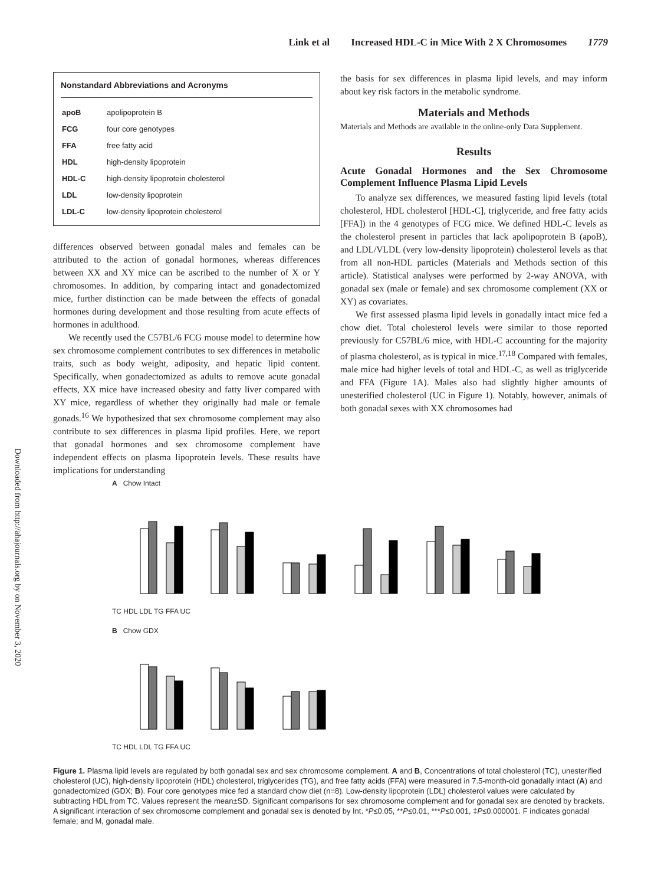Link et al Increased HDL-C in Mice With 2 X Chromosomes 1779
Downloaded from http://ahajournals.org by on November 3, 2020
Nonstandard Abbreviations and Acronyms
| apoB | apolipoprotein B |
| FCG | four core genotypes |
| FFA | free fatty acid |
| HDL | high-density lipoprotein |
| HDL-C | high-density lipoprotein cholesterol |
| LDL | low-density lipoprotein |
| LDL-C | low-density lipoprotein cholesterol |
differences observed between gonadal males and females can be attributed to the action of gonadal hormones, whereas differences between XX and XY mice can be ascribed to the number of X or Y chromosomes. In addition, by comparing intact and gonadectomized mice, further distinction can be made between the effects of gonadal hormones during development and those resulting from acute effects of hormones in adulthood.
We recently used the C57BL/6 FCG mouse model to determine how sex chromosome complement contributes to sex differences in metabolic traits, such as body weight, adiposity, and hepatic lipid content. Specifically, when gonadectomized as adults to remove acute gonadal effects, XX mice have increased obesity and fatty liver compared with XY mice, regardless of whether they originally had male or female gonads.<sup>16</sup> We hypothesized that sex chromosome complement may also contribute to sex differences in plasma lipid profiles. Here, we report that gonadal hormones and sex chromosome complement have independent effects on plasma lipoprotein levels. These results have implications for understanding
the basis for sex differences in plasma lipid levels, and may inform about key risk factors in the metabolic syndrome.
Materials and Methods
Materials and Methods are available in the online-only Data Supplement.
Results
Acute Gonadal Hormones and the Sex Chromosome Complement Influence Plasma Lipid Levels
To analyze sex differences, we measured fasting lipid levels (total cholesterol, HDL cholesterol [HDL-C], triglyceride, and free fatty acids [FFA]) in the 4 genotypes of FCG mice. We defined HDL-C levels as the cholesterol present in particles that lack apolipoprotein B (apoB), and LDL/VLDL (very low-density lipoprotein) cholesterol levels as that from all non-HDL particles (Materials and Methods section of this article). Statistical analyses were performed by 2-way ANOVA, with gonadal sex (male or female) and sex chromosome complement (XX or XY) as covariates.
We first assessed plasma lipid levels in gonadally intact mice fed a chow diet. Total cholesterol levels were similar to those reported previously for C57BL/6 mice, with HDL-C accounting for the majority of plasma cholesterol, as is typical in mice.<sup>17,18</sup> Compared with females, male mice had higher levels of total and HDL-C, as well as triglyceride and FFA (Figure 1A). Males also had slightly higher amounts of unesterified cholesterol (UC in Figure 1). Notably, however, animals of both gonadal sexes with XX chromosomes had
A Chow Intact
TC HDL LDL TG FFA UC
B Chow GDX
TC HDL LDL TG FFA UC
Figure 1. Plasma lipid levels are regulated by both gonadal sex and sex chromosome complement. A and B, Concentrations of total cholesterol (TC), unesterified cholesterol (UC), high-density lipoprotein (HDL) cholesterol, triglycerides (TG), and free fatty acids (FFA) were measured in 7.5-month-old gonadally intact (A) and gonadectomized (GDX; B). Four core genotypes mice fed a standard chow diet (n=8). Low-density lipoprotein (LDL) cholesterol values were calculated by subtracting HDL from TC. Values represent the mean±SD. Significant comparisons for sex chromosome complement and for gonadal sex are denoted by brackets. A significant interaction of sex chromosome complement and gonadal sex is denoted by Int. *P≤0.05, **P≤0.01, ***P≤0.001, ‡P≤0.000001. F indicates gonadal female; and M, gonadal male.